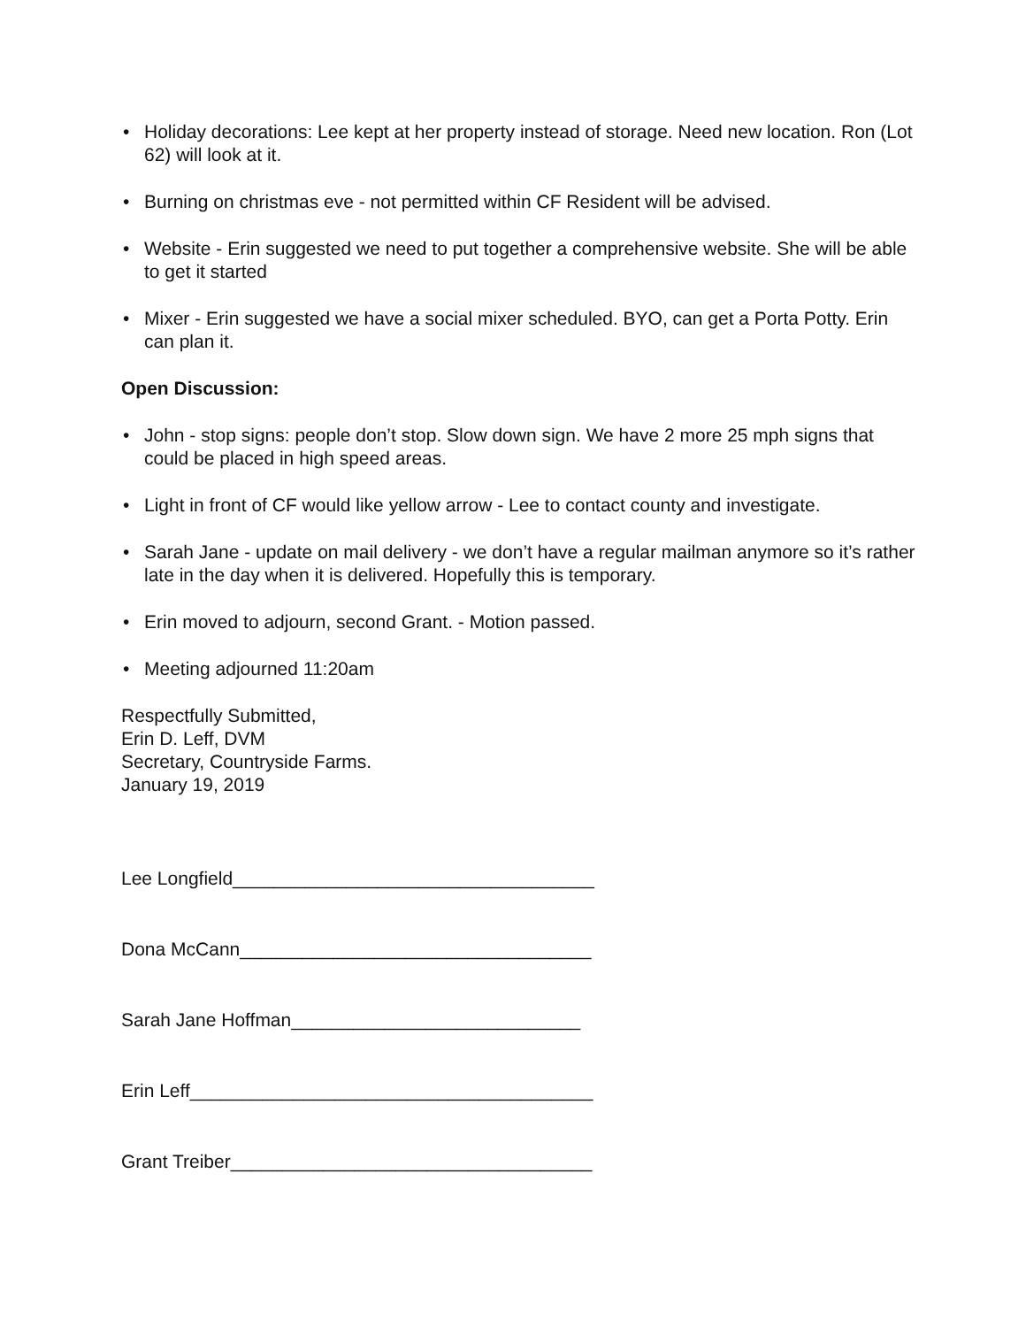• Holiday decorations: Lee kept at her property instead of storage. Need new location. Ron (Lot 62) will look at it.
• Burning on christmas eve - not permitted within CF Resident will be advised.
• Website - Erin suggested we need to put together a comprehensive website. She will be able to get it started
• Mixer - Erin suggested we have a social mixer scheduled. BYO, can get a Porta Potty. Erin can plan it.
Open Discussion:
• John - stop signs: people don’t stop. Slow down sign. We have 2 more 25 mph signs that could be placed in high speed areas.
• Light in front of CF would like yellow arrow - Lee to contact county and investigate.
• Sarah Jane - update on mail delivery - we don’t have a regular mailman anymore so it’s rather late in the day when it is delivered. Hopefully this is temporary.
• Erin moved to adjourn, second Grant. - Motion passed.
• Meeting adjourned 11:20am
Respectfully Submitted,
Erin D. Leff, DVM
Secretary, Countryside Farms.
January 19, 2019
Lee Longfield___________________________________
Dona McCann__________________________________
Sarah Jane Hoffman____________________________
Erin Leff_______________________________________
Grant Treiber___________________________________